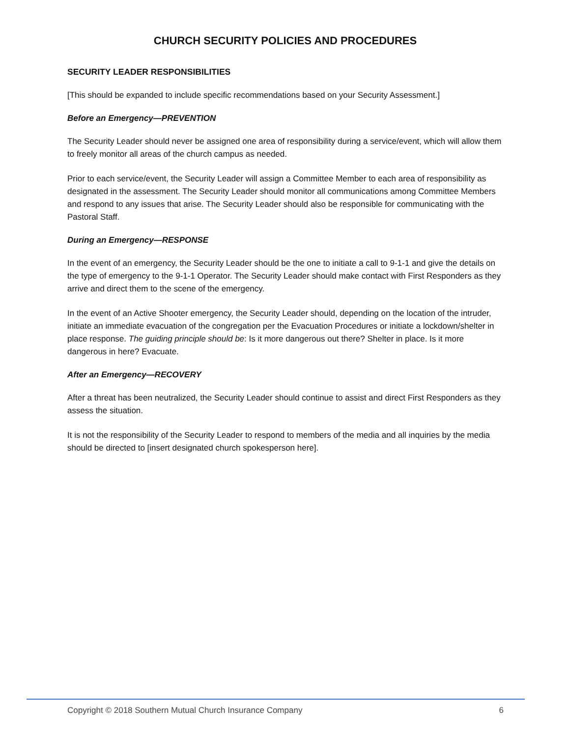CHURCH SECURITY POLICIES AND PROCEDURES
SECURITY LEADER RESPONSIBILITIES
[This should be expanded to include specific recommendations based on your Security Assessment.]
Before an Emergency—PREVENTION
The Security Leader should never be assigned one area of responsibility during a service/event, which will allow them to freely monitor all areas of the church campus as needed.
Prior to each service/event, the Security Leader will assign a Committee Member to each area of responsibility as designated in the assessment. The Security Leader should monitor all communications among Committee Members and respond to any issues that arise. The Security Leader should also be responsible for communicating with the Pastoral Staff.
During an Emergency—RESPONSE
In the event of an emergency, the Security Leader should be the one to initiate a call to 9-1-1 and give the details on the type of emergency to the 9-1-1 Operator. The Security Leader should make contact with First Responders as they arrive and direct them to the scene of the emergency.
In the event of an Active Shooter emergency, the Security Leader should, depending on the location of the intruder, initiate an immediate evacuation of the congregation per the Evacuation Procedures or initiate a lockdown/shelter in place response. The guiding principle should be: Is it more dangerous out there? Shelter in place. Is it more dangerous in here? Evacuate.
After an Emergency—RECOVERY
After a threat has been neutralized, the Security Leader should continue to assist and direct First Responders as they assess the situation.
It is not the responsibility of the Security Leader to respond to members of the media and all inquiries by the media should be directed to [insert designated church spokesperson here].
Copyright © 2018 Southern Mutual Church Insurance Company 6